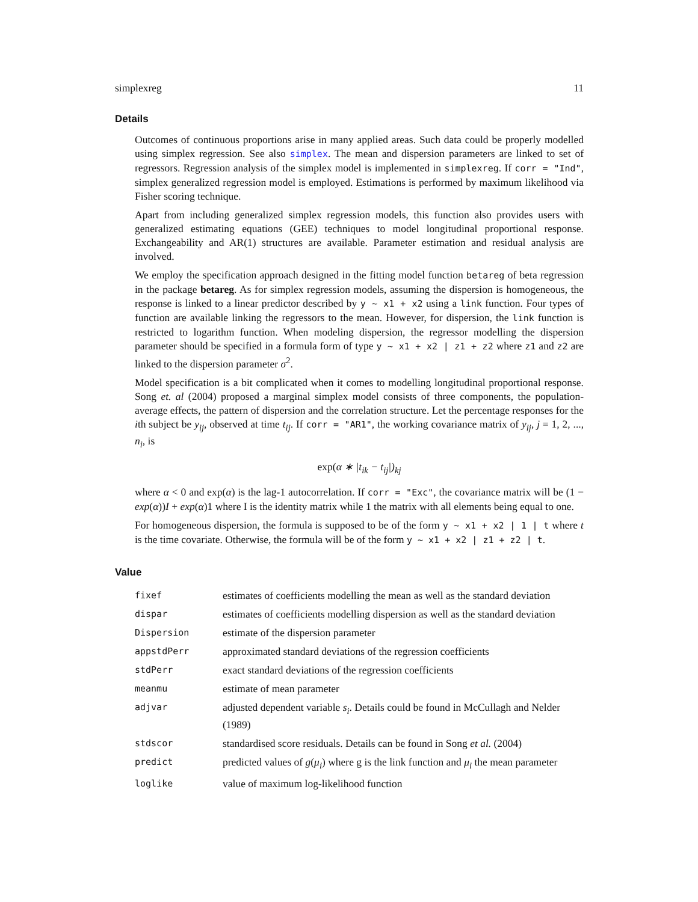simplexreg 11
Details
Outcomes of continuous proportions arise in many applied areas. Such data could be properly modelled using simplex regression. See also simplex. The mean and dispersion parameters are linked to set of regressors. Regression analysis of the simplex model is implemented in simplexreg. If corr = "Ind", simplex generalized regression model is employed. Estimations is performed by maximum likelihood via Fisher scoring technique.
Apart from including generalized simplex regression models, this function also provides users with generalized estimating equations (GEE) techniques to model longitudinal proportional response. Exchangeability and AR(1) structures are available. Parameter estimation and residual analysis are involved.
We employ the specification approach designed in the fitting model function betareg of beta regression in the package betareg. As for simplex regression models, assuming the dispersion is homogeneous, the response is linked to a linear predictor described by y ~ x1 + x2 using a link function. Four types of function are available linking the regressors to the mean. However, for dispersion, the link function is restricted to logarithm function. When modeling dispersion, the regressor modelling the dispersion parameter should be specified in a formula form of type y ~ x1 + x2 | z1 + z2 where z1 and z2 are linked to the dispersion parameter σ<sup>2</sup>.
Model specification is a bit complicated when it comes to modelling longitudinal proportional response. Song et. al (2004) proposed a marginal simplex model consists of three components, the population-average effects, the pattern of dispersion and the correlation structure. Let the percentage responses for the ith subject be y<sub>ij</sub>, observed at time t<sub>ij</sub>. If corr = "AR1", the working covariance matrix of y<sub>ij</sub>, j = 1, 2, ..., n<sub>i</sub>, is
exp(α ∗ |t<sub>ik</sub> − t<sub>ij</sub>|)<sub>kj</sub>
where α < 0 and exp(α) is the lag-1 autocorrelation. If corr = "Exc", the covariance matrix will be (1 − exp(α))I + exp(α)1 where I is the identity matrix while 1 the matrix with all elements being equal to one.
For homogeneous dispersion, the formula is supposed to be of the form y ~ x1 + x2 | 1 | t where t is the time covariate. Otherwise, the formula will be of the form y ~ x1 + x2 | z1 + z2 | t.
Value
| fixef | estimates of coefficients modelling the mean as well as the standard deviation |
| dispar | estimates of coefficients modelling dispersion as well as the standard deviation |
| Dispersion | estimate of the dispersion parameter |
| appstdPerr | approximated standard deviations of the regression coefficients |
| stdPerr | exact standard deviations of the regression coefficients |
| meanmu | estimate of mean parameter |
| adjvar | adjusted dependent variable s<sub>i</sub> . Details could be found in McCullagh and Nelder (1989) |
| stdscor | standardised score residuals. Details can be found in Song et al. (2004) |
| predict | predicted values of g ( μ<sub>i</sub> ) where g is the link function and μ<sub>i</sub> the mean parameter |
| loglike | value of maximum log-likelihood function |